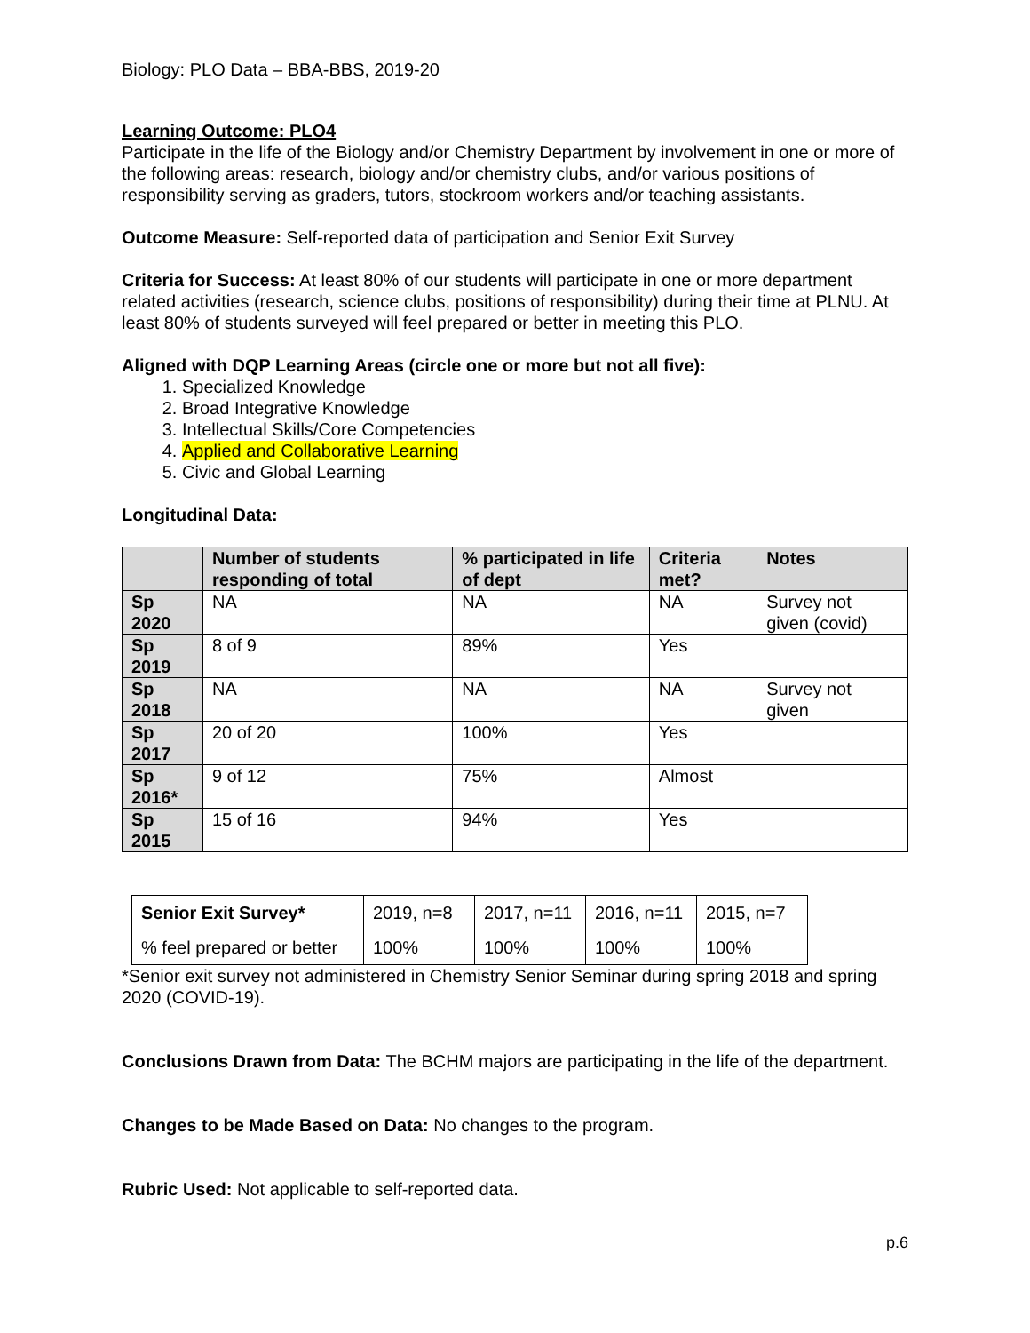Biology: PLO Data – BBA-BBS, 2019-20
Learning Outcome: PLO4
Participate in the life of the Biology and/or Chemistry Department by involvement in one or more of the following areas: research, biology and/or chemistry clubs, and/or various positions of responsibility serving as graders, tutors, stockroom workers and/or teaching assistants.
Outcome Measure: Self-reported data of participation and Senior Exit Survey
Criteria for Success: At least 80% of our students will participate in one or more department related activities (research, science clubs, positions of responsibility) during their time at PLNU. At least 80% of students surveyed will feel prepared or better in meeting this PLO.
Aligned with DQP Learning Areas (circle one or more but not all five):
1. Specialized Knowledge
2. Broad Integrative Knowledge
3. Intellectual Skills/Core Competencies
4. Applied and Collaborative Learning
5. Civic and Global Learning
Longitudinal Data:
| | Number of students responding of total | % participated in life of dept | Criteria met? | Notes |
| --- | --- | --- | --- | --- |
| Sp 2020 | NA | NA | NA | Survey not given (covid) |
| Sp 2019 | 8 of 9 | 89% | Yes | |
| Sp 2018 | NA | NA | NA | Survey not given |
| Sp 2017 | 20 of 20 | 100% | Yes | |
| Sp 2016* | 9 of 12 | 75% | Almost | |
| Sp 2015 | 15 of 16 | 94% | Yes | |
| Senior Exit Survey* | 2019, n=8 | 2017, n=11 | 2016, n=11 | 2015, n=7 |
| % feel prepared or better | 100% | 100% | 100% | 100% |
*Senior exit survey not administered in Chemistry Senior Seminar during spring 2018 and spring 2020 (COVID-19).
Conclusions Drawn from Data: The BCHM majors are participating in the life of the department.
Changes to be Made Based on Data: No changes to the program.
Rubric Used: Not applicable to self-reported data.
p.6